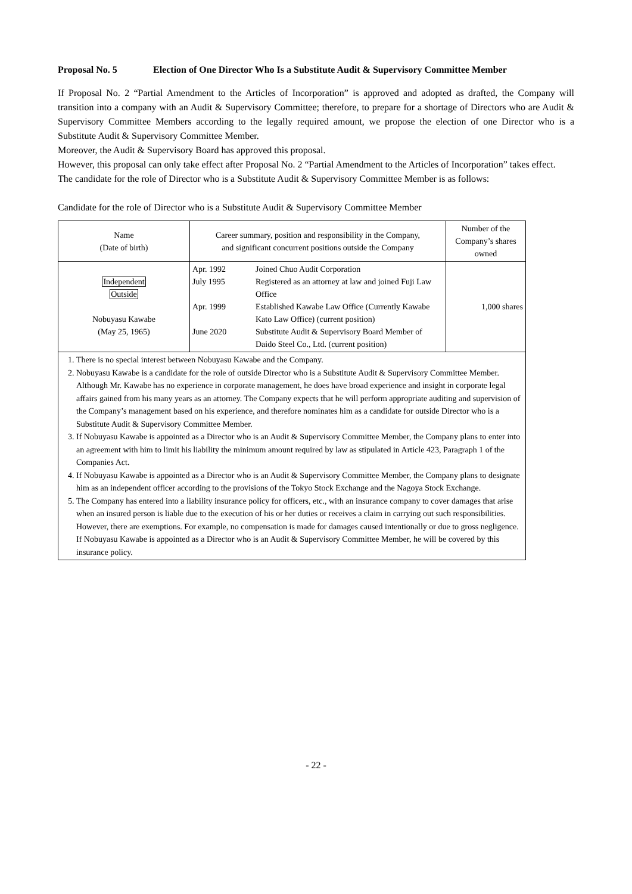Proposal No. 5 Election of One Director Who Is a Substitute Audit & Supervisory Committee Member
If Proposal No. 2 “Partial Amendment to the Articles of Incorporation” is approved and adopted as drafted, the Company will transition into a company with an Audit & Supervisory Committee; therefore, to prepare for a shortage of Directors who are Audit & Supervisory Committee Members according to the legally required amount, we propose the election of one Director who is a Substitute Audit & Supervisory Committee Member.
Moreover, the Audit & Supervisory Board has approved this proposal.
However, this proposal can only take effect after Proposal No. 2 “Partial Amendment to the Articles of Incorporation” takes effect.
The candidate for the role of Director who is a Substitute Audit & Supervisory Committee Member is as follows:
Candidate for the role of Director who is a Substitute Audit & Supervisory Committee Member
| Name (Date of birth) | Career summary, position and responsibility in the Company, and significant concurrent positions outside the Company | Number of the Company’s shares owned |
| --- | --- | --- |
| Independent Outside Nobuyasu Kawabe (May 25, 1965) | / Apr. 1992 / Joined Chuo Audit Corporation / / July 1995 / Registered as an attorney at law and joined Fuji Law Office / / Apr. 1999 / Established Kawabe Law Office (Currently Kawabe Kato Law Office) (current position) / / June 2020 / Substitute Audit & Supervisory Board Member of Daido Steel Co., Ltd. (current position) / | 1,000 shares |
| 1. There is no special interest between Nobuyasu Kawabe and the Company. 2. Nobuyasu Kawabe is a candidate for the role of outside Director who is a Substitute Audit & Supervisory Committee Member. Although Mr. Kawabe has no experience in corporate management, he does have broad experience and insight in corporate legal affairs gained from his many years as an attorney. The Company expects that he will perform appropriate auditing and supervision of the Company’s management based on his experience, and therefore nominates him as a candidate for outside Director who is a Substitute Audit & Supervisory Committee Member. 3. If Nobuyasu Kawabe is appointed as a Director who is an Audit & Supervisory Committee Member, the Company plans to enter into an agreement with him to limit his liability the minimum amount required by law as stipulated in Article 423, Paragraph 1 of the Companies Act. 4. If Nobuyasu Kawabe is appointed as a Director who is an Audit & Supervisory Committee Member, the Company plans to designate him as an independent officer according to the provisions of the Tokyo Stock Exchange and the Nagoya Stock Exchange. 5. The Company has entered into a liability insurance policy for officers, etc., with an insurance company to cover damages that arise when an insured person is liable due to the execution of his or her duties or receives a claim in carrying out such responsibilities. However, there are exemptions. For example, no compensation is made for damages caused intentionally or due to gross negligence. If Nobuyasu Kawabe is appointed as a Director who is an Audit & Supervisory Committee Member, he will be covered by this insurance policy. | | |
- 22 -